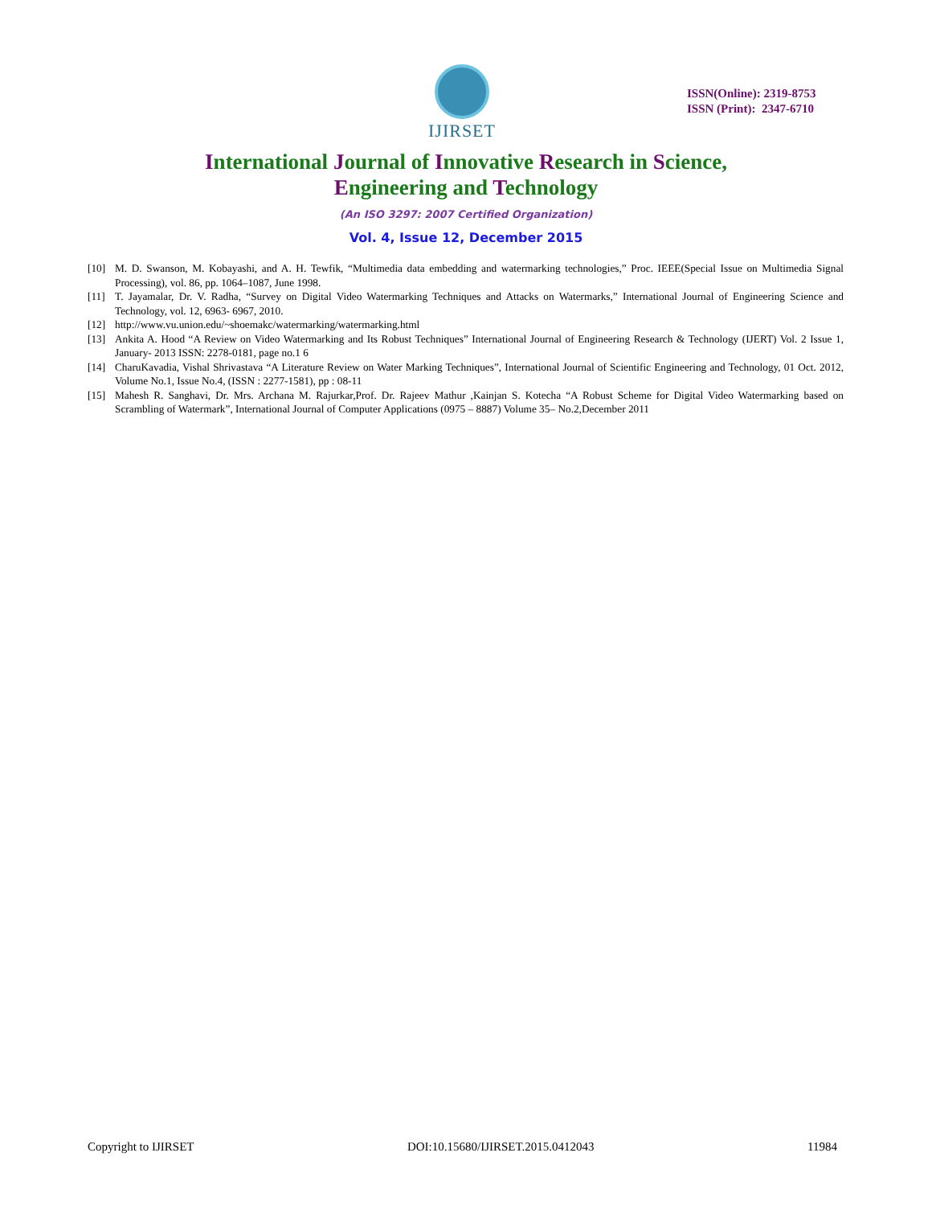IJIRSET
ISSN(Online): 2319-8753
ISSN (Print): 2347-6710
International Journal of Innovative Research in Science,
Engineering and Technology
(An ISO 3297: 2007 Certified Organization)
Vol. 4, Issue 12, December 2015
[10] M. D. Swanson, M. Kobayashi, and A. H. Tewfik, “Multimedia data embedding and watermarking technologies,” Proc. IEEE(Special Issue on Multimedia Signal Processing), vol. 86, pp. 1064–1087, June 1998.
[11] T. Jayamalar, Dr. V. Radha, “Survey on Digital Video Watermarking Techniques and Attacks on Watermarks,” International Journal of Engineering Science and Technology, vol. 12, 6963- 6967, 2010.
[12] http://www.vu.union.edu/~shoemakc/watermarking/watermarking.html
[13] Ankita A. Hood “A Review on Video Watermarking and Its Robust Techniques” International Journal of Engineering Research & Technology (IJERT) Vol. 2 Issue 1, January- 2013 ISSN: 2278-0181, page no.1 6
[14] CharuKavadia, Vishal Shrivastava “A Literature Review on Water Marking Techniques”, International Journal of Scientific Engineering and Technology, 01 Oct. 2012, Volume No.1, Issue No.4, (ISSN : 2277-1581), pp : 08-11
[15] Mahesh R. Sanghavi, Dr. Mrs. Archana M. Rajurkar,Prof. Dr. Rajeev Mathur ,Kainjan S. Kotecha “A Robust Scheme for Digital Video Watermarking based on Scrambling of Watermark”, International Journal of Computer Applications (0975 – 8887) Volume 35– No.2,December 2011
Copyright to IJIRSET DOI:10.15680/IJIRSET.2015.0412043 11984